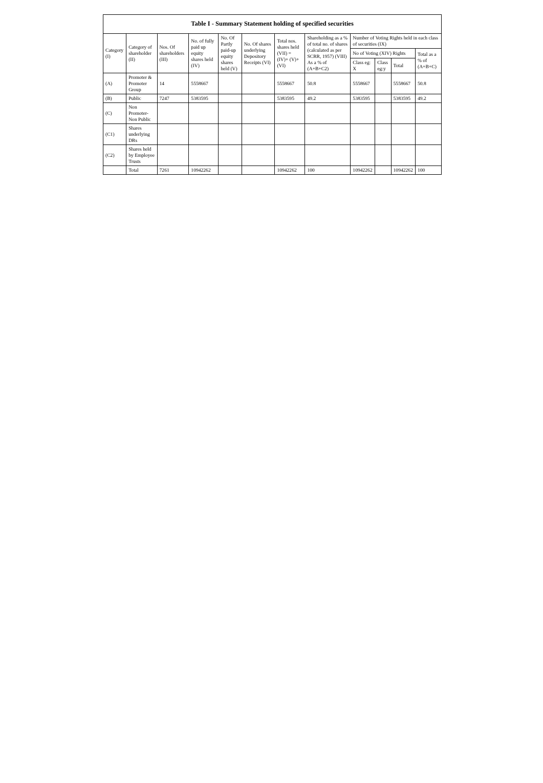| Table I - Summary Statement holding of specified securities | | | | | | | | | | | |
| --- | --- | --- | --- | --- | --- | --- | --- | --- | --- | --- | --- |
| Category (I) | Category of shareholder (II) | Nos. Of shareholders (III) | No. of fully paid up equity shares held (IV) | No. Of Partly paid-up equity shares held (V) | No. Of shares underlying Depository Receipts (VI) | Total nos. shares held (VII) = (IV)+ (V)+ (VI) | Shareholding as a % of total no. of shares (calculated as per SCRR, 1957) (VIII) As a % of (A+B+C2) | Number of Voting Rights held in each class of securities (IX) | | | |
| | | | | | | | | No of Voting (XIV) Rights | | | Total as a % of (A+B+C) |
| | | | | | | | | Class eg: X | Class eg:y | Total | |
| (A) | Promoter & Promoter Group | 14 | 5558667 | | | 5558667 | 50.8 | 5558667 | | 5558667 | 50.8 |
| (B) | Public | 7247 | 5383595 | | | 5383595 | 49.2 | 5383595 | | 5383595 | 49.2 |
| (C) | Non Promoter- Non Public | | | | | | | | | | |
| (C1) | Shares underlying DRs | | | | | | | | | | |
| (C2) | Shares held by Employee Trusts | | | | | | | | | | |
| | Total | 7261 | 10942262 | | | 10942262 | 100 | 10942262 | | 10942262 | 100 |